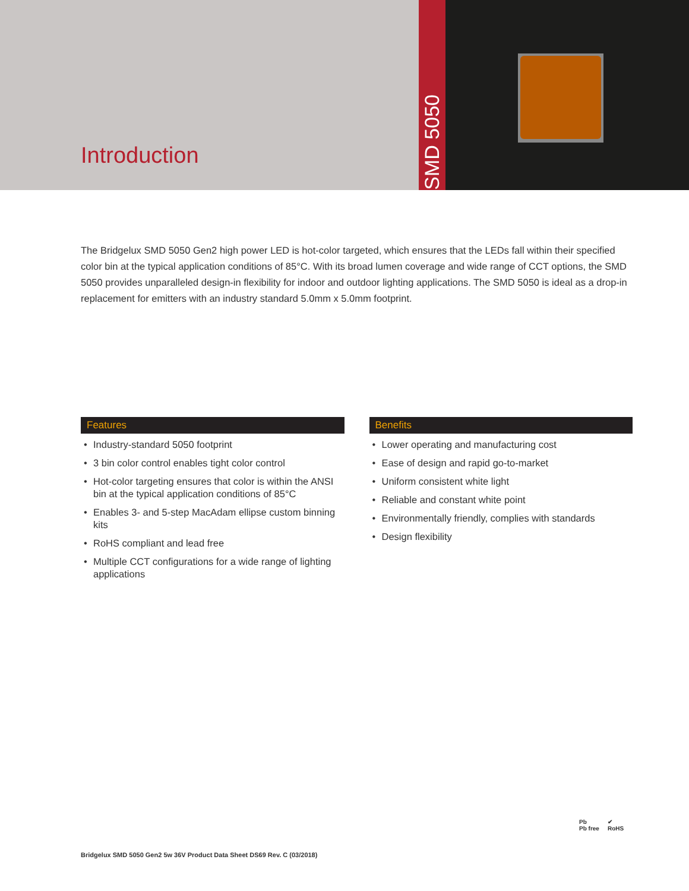Introduction
SMD 5050
The Bridgelux SMD 5050 Gen2 high power LED is hot-color targeted, which ensures that the LEDs fall within their specified color bin at the typical application conditions of 85°C. With its broad lumen coverage and wide range of CCT options, the SMD 5050 provides unparalleled design-in flexibility for indoor and outdoor lighting applications. The SMD 5050 is ideal as a drop-in replacement for emitters with an industry standard 5.0mm x 5.0mm footprint.
Features
• Industry-standard 5050 footprint
• 3 bin color control enables tight color control
• Hot-color targeting ensures that color is within the ANSI bin at the typical application conditions of 85°C
• Enables 3- and 5-step MacAdam ellipse custom binning kits
• RoHS compliant and lead free
• Multiple CCT configurations for a wide range of lighting applications
Benefits
• Lower operating and manufacturing cost
• Ease of design and rapid go-to-market
• Uniform consistent white light
• Reliable and constant white point
• Environmentally friendly, complies with standards
• Design flexibility
Pb
Pb free ✔
RoHS
Bridgelux SMD 5050 Gen2 5w 36V Product Data Sheet DS69 Rev. C (03/2018)